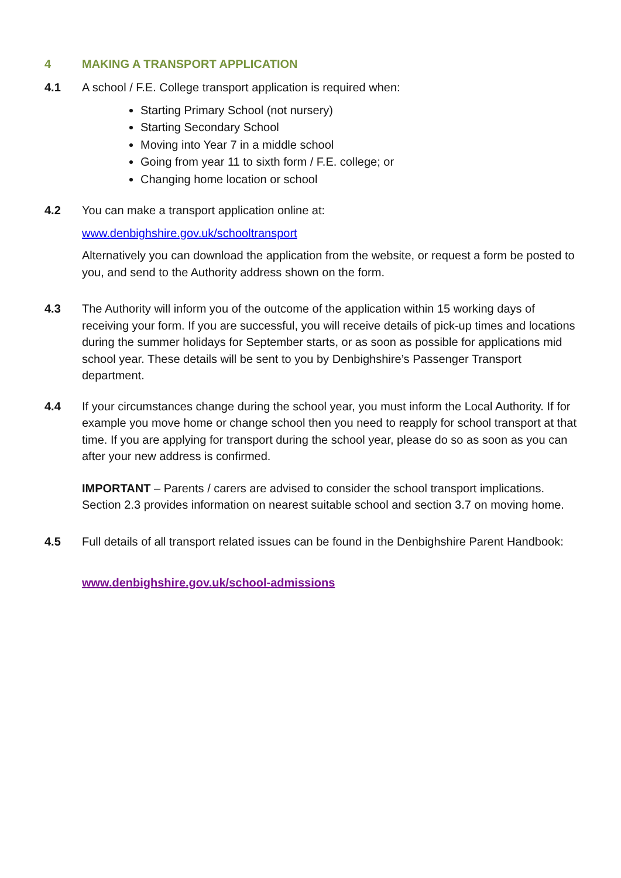4 MAKING A TRANSPORT APPLICATION
4.1 A school / F.E. College transport application is required when:
Starting Primary School (not nursery)
Starting Secondary School
Moving into Year 7 in a middle school
Going from year 11 to sixth form / F.E. college; or
Changing home location or school
4.2 You can make a transport application online at:
www.denbighshire.gov.uk/schooltransport
Alternatively you can download the application from the website, or request a form be posted to you, and send to the Authority address shown on the form.
4.3 The Authority will inform you of the outcome of the application within 15 working days of receiving your form. If you are successful, you will receive details of pick-up times and locations during the summer holidays for September starts, or as soon as possible for applications mid school year. These details will be sent to you by Denbighshire’s Passenger Transport department.
4.4 If your circumstances change during the school year, you must inform the Local Authority. If for example you move home or change school then you need to reapply for school transport at that time. If you are applying for transport during the school year, please do so as soon as you can after your new address is confirmed.
IMPORTANT – Parents / carers are advised to consider the school transport implications. Section 2.3 provides information on nearest suitable school and section 3.7 on moving home.
4.5 Full details of all transport related issues can be found in the Denbighshire Parent Handbook:
www.denbighshire.gov.uk/school-admissions